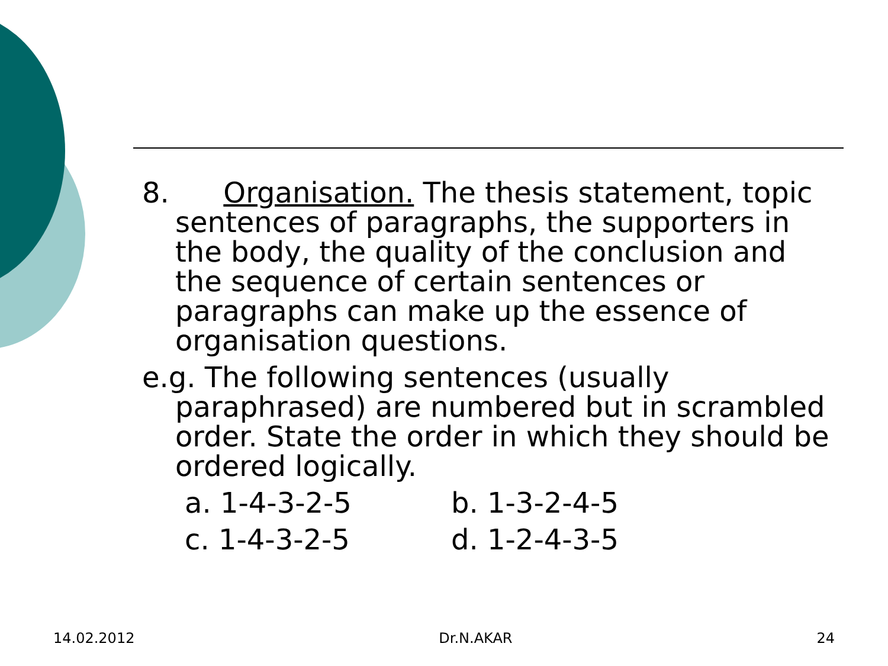8. Organisation. The thesis statement, topic sentences of paragraphs, the supporters in the body, the quality of the conclusion and the sequence of certain sentences or paragraphs can make up the essence of organisation questions.
e.g. The following sentences (usually paraphrased) are numbered but in scrambled order. State the order in which they should be ordered logically.
a. 1-4-3-2-5
b. 1-3-2-4-5
c. 1-4-3-2-5
d. 1-2-4-3-5
14.02.2012 Dr.N.AKAR 24